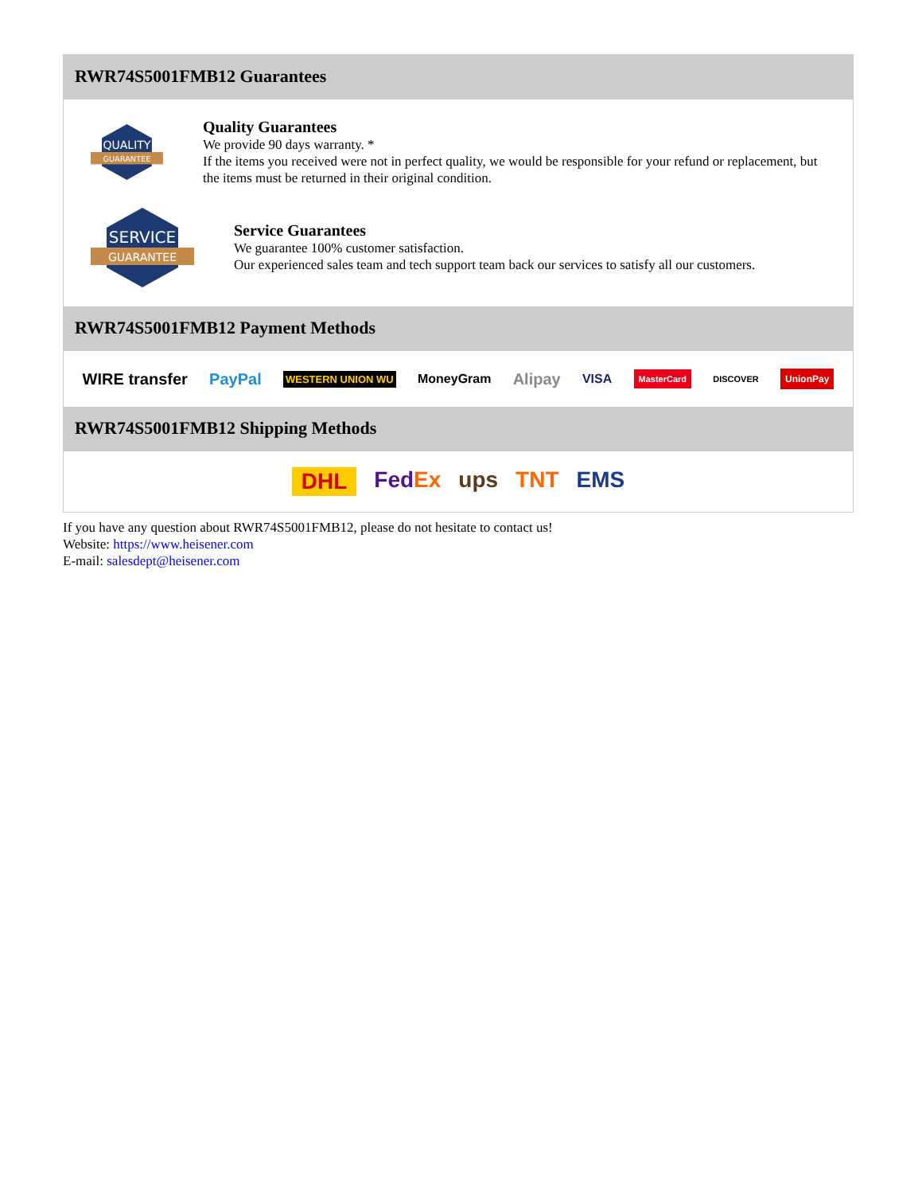RWR74S5001FMB12 Guarantees
QUALITY
GUARANTEE
Quality Guarantees
We provide 90 days warranty. *
If the items you received were not in perfect quality, we would be responsible for your refund or replacement, but the items must be returned in their original condition.
SERVICE
GUARANTEE
Service Guarantees
We guarantee 100% customer satisfaction.
Our experienced sales team and tech support team back our services to satisfy all our customers.
RWR74S5001FMB12 Payment Methods
WIRE transfer PayPal WESTERN UNION WU MoneyGram Alipay VISA MasterCard DISCOVER UnionPay
RWR74S5001FMB12 Shipping Methods
DHL FedEx ups TNT EMS
If you have any question about RWR74S5001FMB12, please do not hesitate to contact us!
Website: https://www.heisener.com
E-mail: salesdept@heisener.com